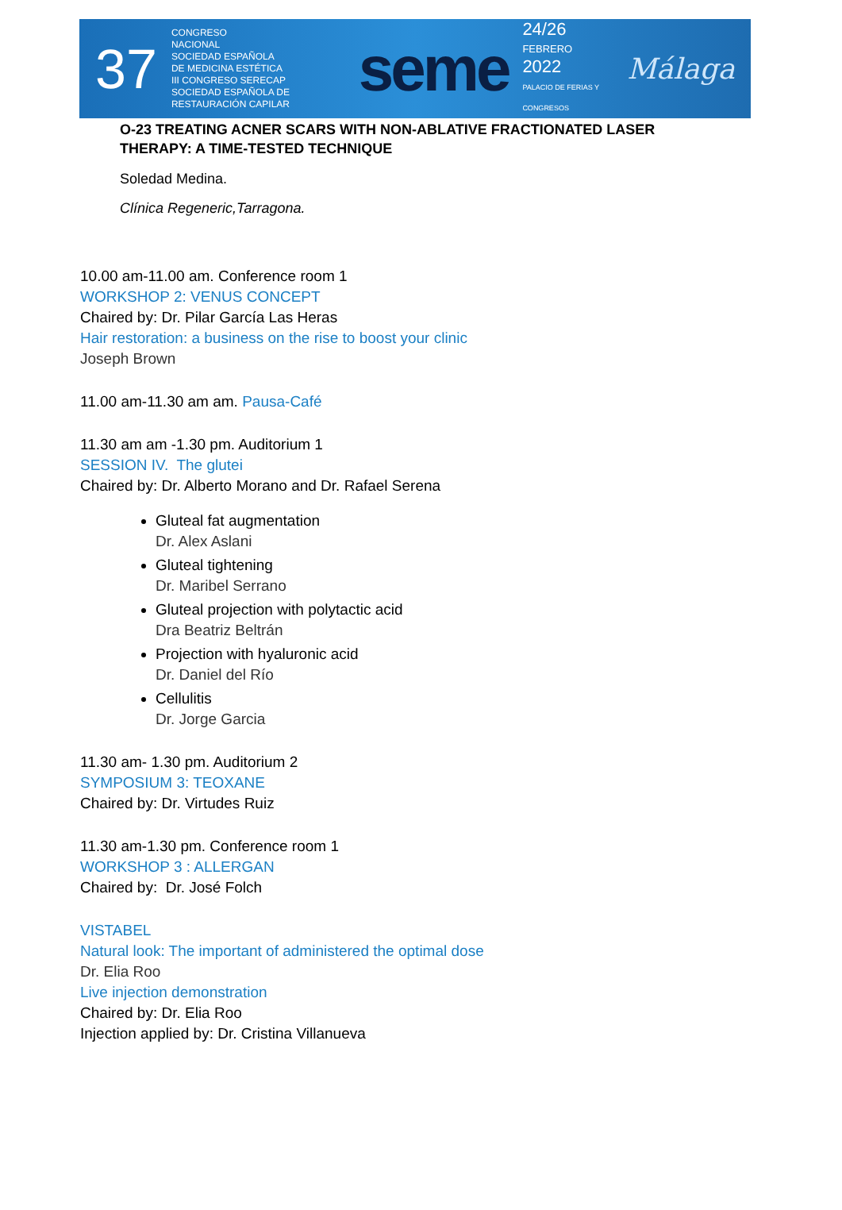37
CONGRESO
NACIONAL
SOCIEDAD ESPAÑOLA
DE MEDICINA ESTÉTICA
III CONGRESO SERECAP
SOCIEDAD ESPAÑOLA DE RESTAURACIÓN CAPILAR
seme
24/26
FEBRERO
2022
PALACIO DE FERIAS Y CONGRESOS
Málaga
O-23 TREATING ACNER SCARS WITH NON-ABLATIVE FRACTIONATED LASER THERAPY: A TIME-TESTED TECHNIQUE
Soledad Medina.
Clínica Regeneric,Tarragona.
10.00 am-11.00 am. Conference room 1
WORKSHOP 2: VENUS CONCEPT
Chaired by: Dr. Pilar García Las Heras
Hair restoration: a business on the rise to boost your clinic
Joseph Brown
11.00 am-11.30 am am. Pausa-Café
11.30 am am -1.30 pm. Auditorium 1
SESSION IV. The glutei
Chaired by: Dr. Alberto Morano and Dr. Rafael Serena
Gluteal fat augmentation
Dr. Alex Aslani
Gluteal tightening
Dr. Maribel Serrano
Gluteal projection with polytactic acid
Dra Beatriz Beltrán
Projection with hyaluronic acid
Dr. Daniel del Río
Cellulitis
Dr. Jorge Garcia
11.30 am- 1.30 pm. Auditorium 2
SYMPOSIUM 3: TEOXANE
Chaired by: Dr. Virtudes Ruiz
11.30 am-1.30 pm. Conference room 1
WORKSHOP 3 : ALLERGAN
Chaired by: Dr. José Folch
VISTABEL
Natural look: The important of administered the optimal dose
Dr. Elia Roo
Live injection demonstration
Chaired by: Dr. Elia Roo
Injection applied by: Dr. Cristina Villanueva